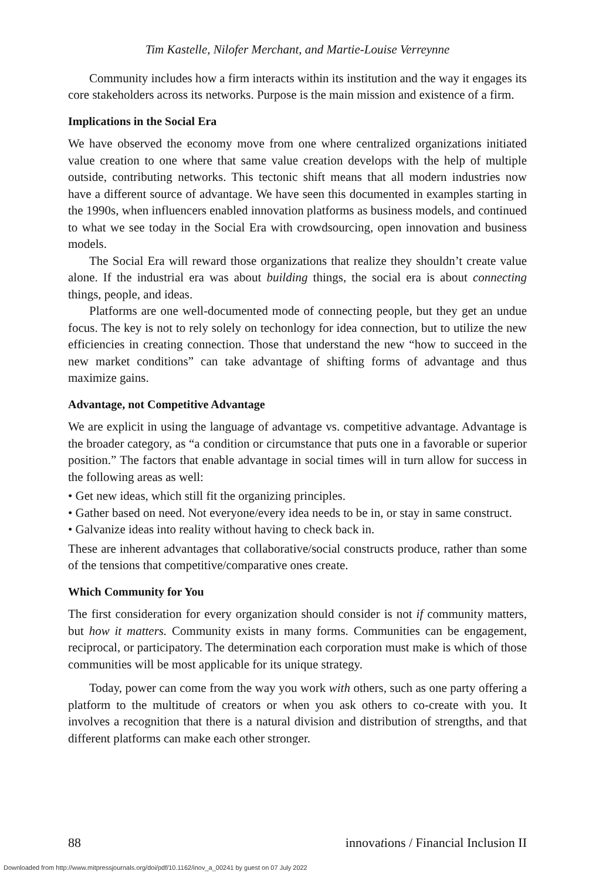Tim Kastelle, Nilofer Merchant, and Martie-Louise Verreynne
Community includes how a firm interacts within its institution and the way it engages its core stakeholders across its networks. Purpose is the main mission and existence of a firm.
Implications in the Social Era
We have observed the economy move from one where centralized organizations initiated value creation to one where that same value creation develops with the help of multiple outside, contributing networks. This tectonic shift means that all modern industries now have a different source of advantage. We have seen this documented in examples starting in the 1990s, when influencers enabled innovation platforms as business models, and continued to what we see today in the Social Era with crowdsourcing, open innovation and business models.
The Social Era will reward those organizations that realize they shouldn’t create value alone. If the industrial era was about building things, the social era is about connecting things, people, and ideas.
Platforms are one well-documented mode of connecting people, but they get an undue focus. The key is not to rely solely on techonlogy for idea connection, but to utilize the new efficiencies in creating connection. Those that understand the new “how to succeed in the new market conditions” can take advantage of shifting forms of advantage and thus maximize gains.
Advantage, not Competitive Advantage
We are explicit in using the language of advantage vs. competitive advantage. Advantage is the broader category, as “a condition or circumstance that puts one in a favorable or superior position.” The factors that enable advantage in social times will in turn allow for success in the following areas as well:
• Get new ideas, which still fit the organizing principles.
• Gather based on need. Not everyone/every idea needs to be in, or stay in same construct.
• Galvanize ideas into reality without having to check back in.
These are inherent advantages that collaborative/social constructs produce, rather than some of the tensions that competitive/comparative ones create.
Which Community for You
The first consideration for every organization should consider is not if community matters, but how it matters. Community exists in many forms. Communities can be engagement, reciprocal, or participatory. The determination each corporation must make is which of those communities will be most applicable for its unique strategy.
Today, power can come from the way you work with others, such as one party offering a platform to the multitude of creators or when you ask others to co-create with you. It involves a recognition that there is a natural division and distribution of strengths, and that different platforms can make each other stronger.
88 innovations / Financial Inclusion II
Downloaded from http://www.mitpressjournals.org/doi/pdf/10.1162/inov_a_00241 by guest on 07 July 2022